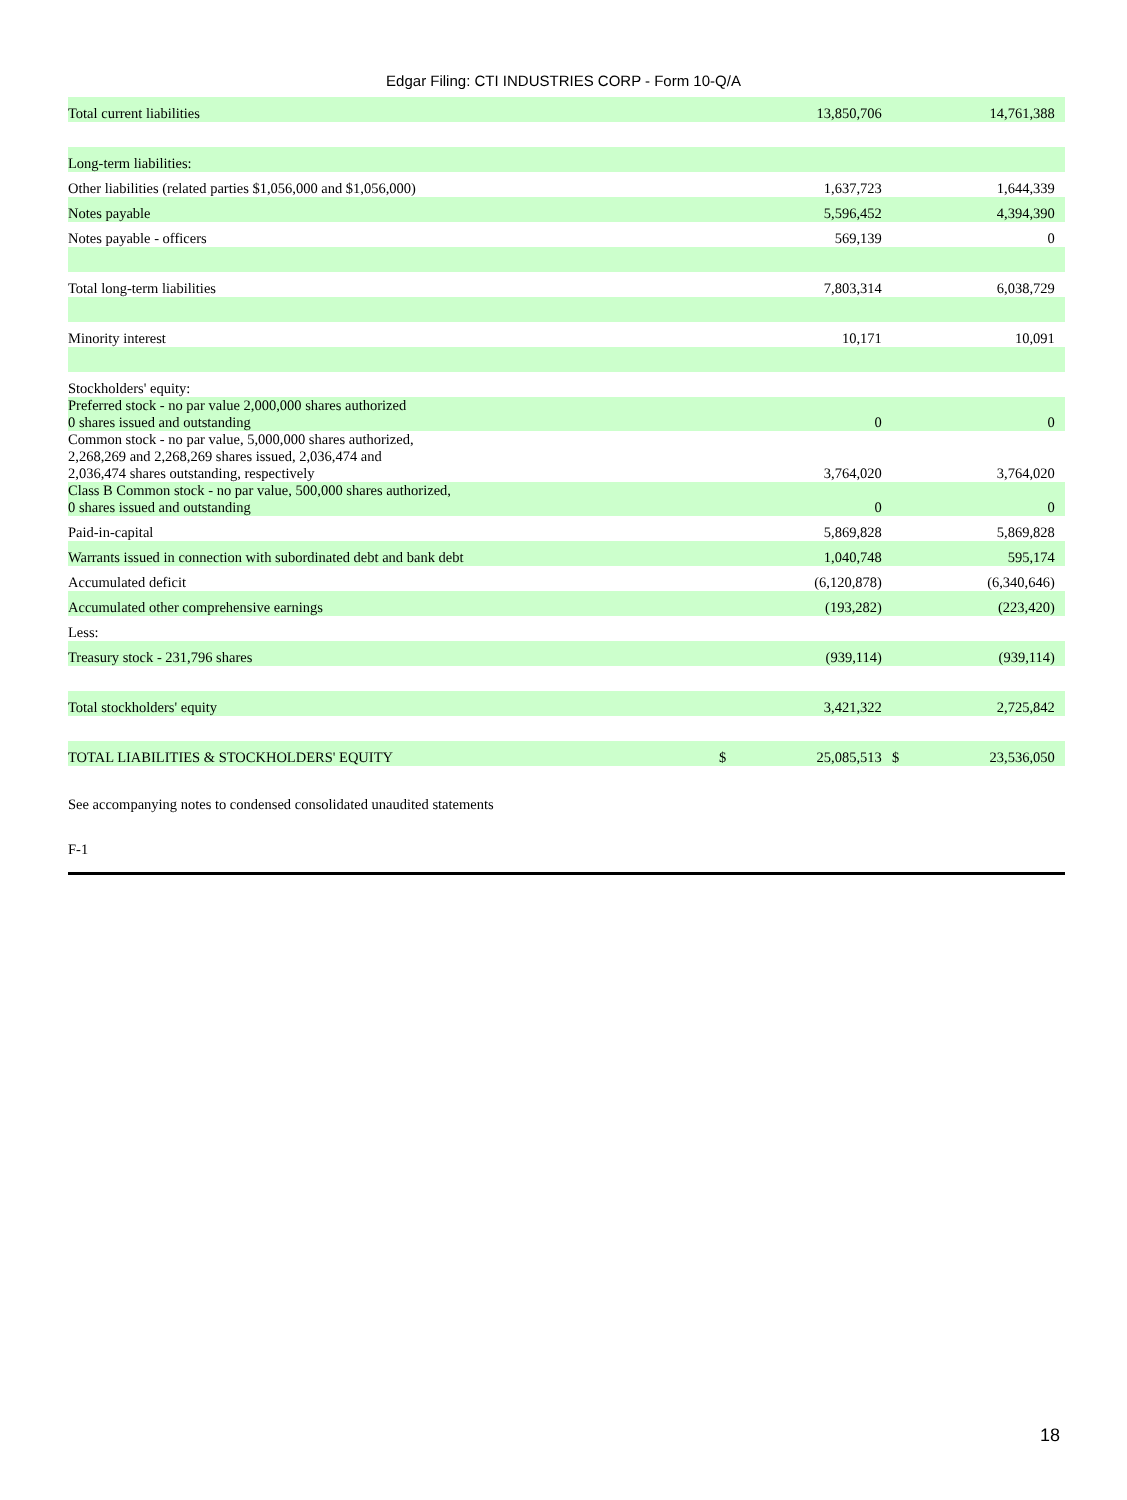Edgar Filing: CTI INDUSTRIES CORP - Form 10-Q/A
| Total current liabilities | | 13,850,706 | | | 14,761,388 | |
| Long-term liabilities: | | | | | | |
| Other liabilities (related parties $1,056,000 and $1,056,000) | | 1,637,723 | | | 1,644,339 | |
| Notes payable | | 5,596,452 | | | 4,394,390 | |
| Notes payable - officers | | 569,139 | | | 0 | |
| Total long-term liabilities | | 7,803,314 | | | 6,038,729 | |
| Minority interest | | 10,171 | | | 10,091 | |
| Stockholders' equity: | | | | | | |
| Preferred stock - no par value 2,000,000 shares authorized 0 shares issued and outstanding | | 0 | | | 0 | |
| Common stock - no par value, 5,000,000 shares authorized, 2,268,269 and 2,268,269 shares issued, 2,036,474 and 2,036,474 shares outstanding, respectively | | 3,764,020 | | | 3,764,020 | |
| Class B Common stock - no par value, 500,000 shares authorized, 0 shares issued and outstanding | | 0 | | | 0 | |
| Paid-in-capital | | 5,869,828 | | | 5,869,828 | |
| Warrants issued in connection with subordinated debt and bank debt | | 1,040,748 | | | 595,174 | |
| Accumulated deficit | | (6,120,878) | | | (6,340,646) | |
| Accumulated other comprehensive earnings | | (193,282) | | | (223,420) | |
| Less: | | | | | | |
| Treasury stock - 231,796 shares | | (939,114) | | | (939,114) | |
| Total stockholders' equity | | 3,421,322 | | | 2,725,842 | |
| TOTAL LIABILITIES & STOCKHOLDERS' EQUITY | $ | 25,085,513 | | $ | 23,536,050 | |
See accompanying notes to condensed consolidated unaudited statements
F-1
18